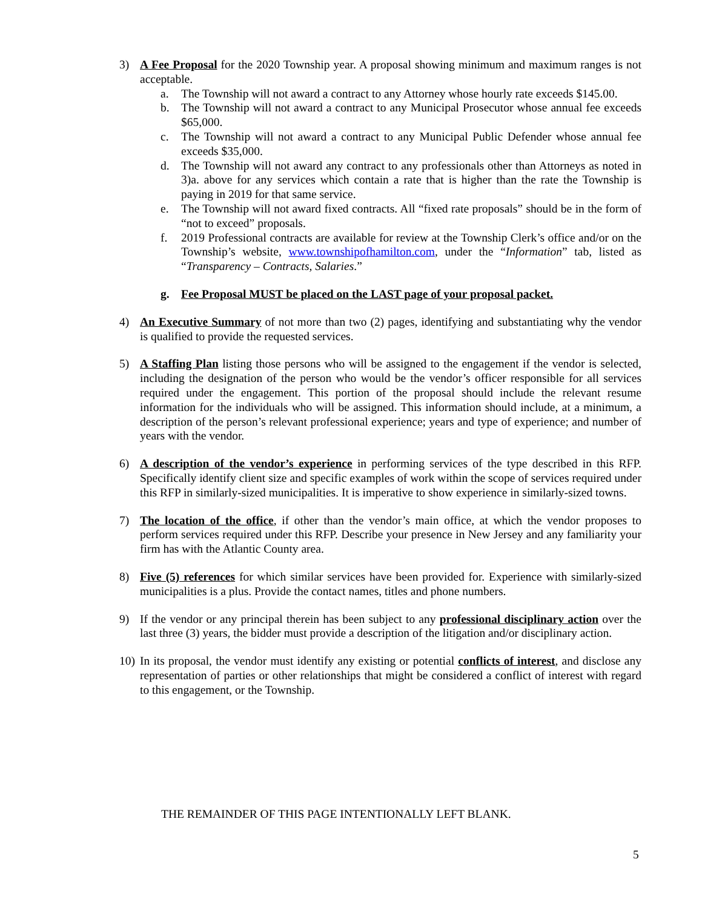3) A Fee Proposal for the 2020 Township year. A proposal showing minimum and maximum ranges is not acceptable.
a. The Township will not award a contract to any Attorney whose hourly rate exceeds $145.00.
b. The Township will not award a contract to any Municipal Prosecutor whose annual fee exceeds $65,000.
c. The Township will not award a contract to any Municipal Public Defender whose annual fee exceeds $35,000.
d. The Township will not award any contract to any professionals other than Attorneys as noted in 3)a. above for any services which contain a rate that is higher than the rate the Township is paying in 2019 for that same service.
e. The Township will not award fixed contracts. All “fixed rate proposals” should be in the form of “not to exceed” proposals.
f. 2019 Professional contracts are available for review at the Township Clerk’s office and/or on the Township’s website, www.townshipofhamilton.com, under the “Information” tab, listed as “Transparency – Contracts, Salaries.”
g. Fee Proposal MUST be placed on the LAST page of your proposal packet.
4) An Executive Summary of not more than two (2) pages, identifying and substantiating why the vendor is qualified to provide the requested services.
5) A Staffing Plan listing those persons who will be assigned to the engagement if the vendor is selected, including the designation of the person who would be the vendor’s officer responsible for all services required under the engagement. This portion of the proposal should include the relevant resume information for the individuals who will be assigned. This information should include, at a minimum, a description of the person’s relevant professional experience; years and type of experience; and number of years with the vendor.
6) A description of the vendor’s experience in performing services of the type described in this RFP. Specifically identify client size and specific examples of work within the scope of services required under this RFP in similarly-sized municipalities. It is imperative to show experience in similarly-sized towns.
7) The location of the office, if other than the vendor’s main office, at which the vendor proposes to perform services required under this RFP. Describe your presence in New Jersey and any familiarity your firm has with the Atlantic County area.
8) Five (5) references for which similar services have been provided for. Experience with similarly-sized municipalities is a plus. Provide the contact names, titles and phone numbers.
9) If the vendor or any principal therein has been subject to any professional disciplinary action over the last three (3) years, the bidder must provide a description of the litigation and/or disciplinary action.
10)
In its proposal, the vendor must identify any existing or potential conflicts of interest, and disclose any representation of parties or other relationships that might be considered a conflict of interest with regard to this engagement, or the Township.
THE REMAINDER OF THIS PAGE INTENTIONALLY LEFT BLANK.
5